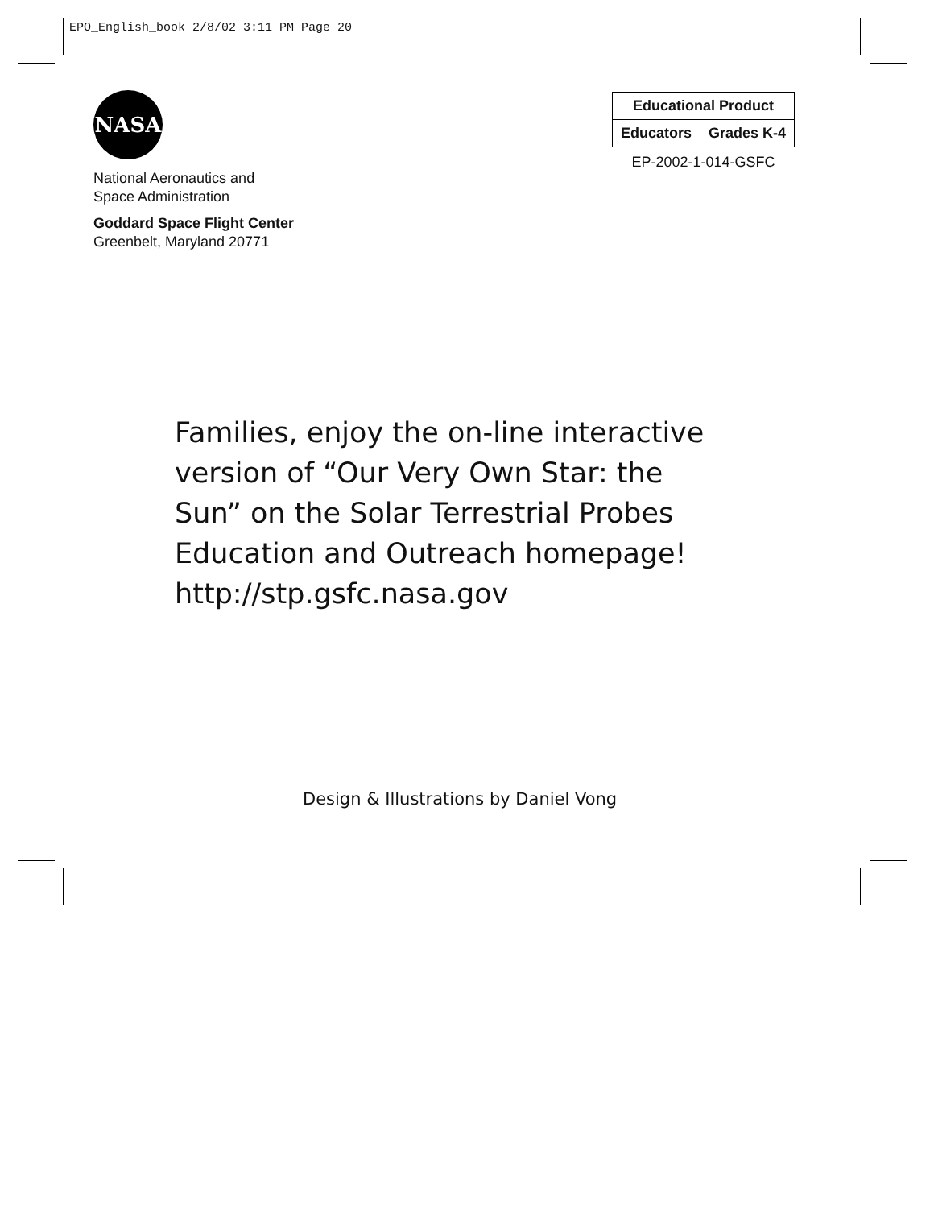EPO_English_book 2/8/02 3:11 PM Page 20
NASA
National Aeronautics and
Space Administration
Goddard Space Flight Center
Greenbelt, Maryland 20771
| Educational Product | |
| Educators | Grades K-4 |
EP-2002-1-014-GSFC
Families, enjoy the on-line interactive
version of “Our Very Own Star: the
Sun” on the Solar Terrestrial Probes
Education and Outreach homepage!
http://stp.gsfc.nasa.gov
Design & Illustrations by Daniel Vong